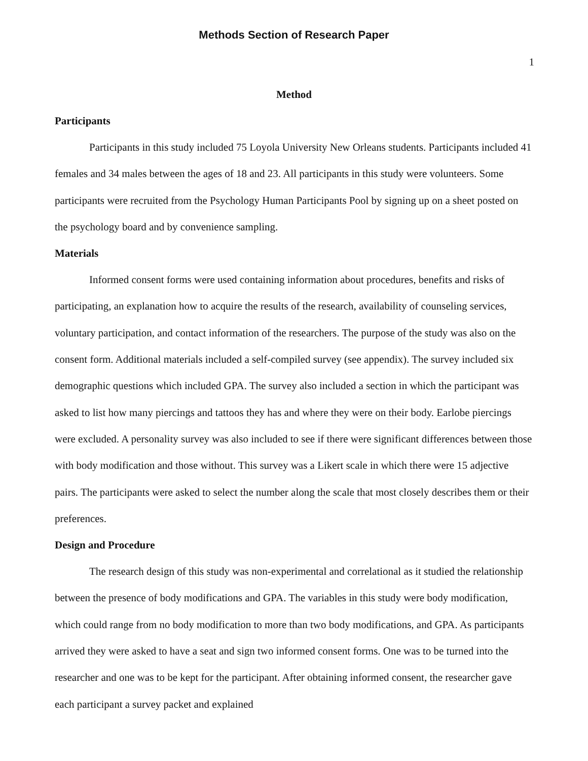Methods Section of Research Paper
1
Method
Participants
Participants in this study included 75 Loyola University New Orleans students. Participants included 41 females and 34 males between the ages of 18 and 23. All participants in this study were volunteers. Some participants were recruited from the Psychology Human Participants Pool by signing up on a sheet posted on the psychology board and by convenience sampling.
Materials
Informed consent forms were used containing information about procedures, benefits and risks of participating, an explanation how to acquire the results of the research, availability of counseling services, voluntary participation, and contact information of the researchers. The purpose of the study was also on the consent form. Additional materials included a self-compiled survey (see appendix). The survey included six demographic questions which included GPA. The survey also included a section in which the participant was asked to list how many piercings and tattoos they has and where they were on their body. Earlobe piercings were excluded. A personality survey was also included to see if there were significant differences between those with body modification and those without. This survey was a Likert scale in which there were 15 adjective pairs. The participants were asked to select the number along the scale that most closely describes them or their preferences.
Design and Procedure
The research design of this study was non-experimental and correlational as it studied the relationship between the presence of body modifications and GPA. The variables in this study were body modification, which could range from no body modification to more than two body modifications, and GPA. As participants arrived they were asked to have a seat and sign two informed consent forms. One was to be turned into the researcher and one was to be kept for the participant. After obtaining informed consent, the researcher gave each participant a survey packet and explained